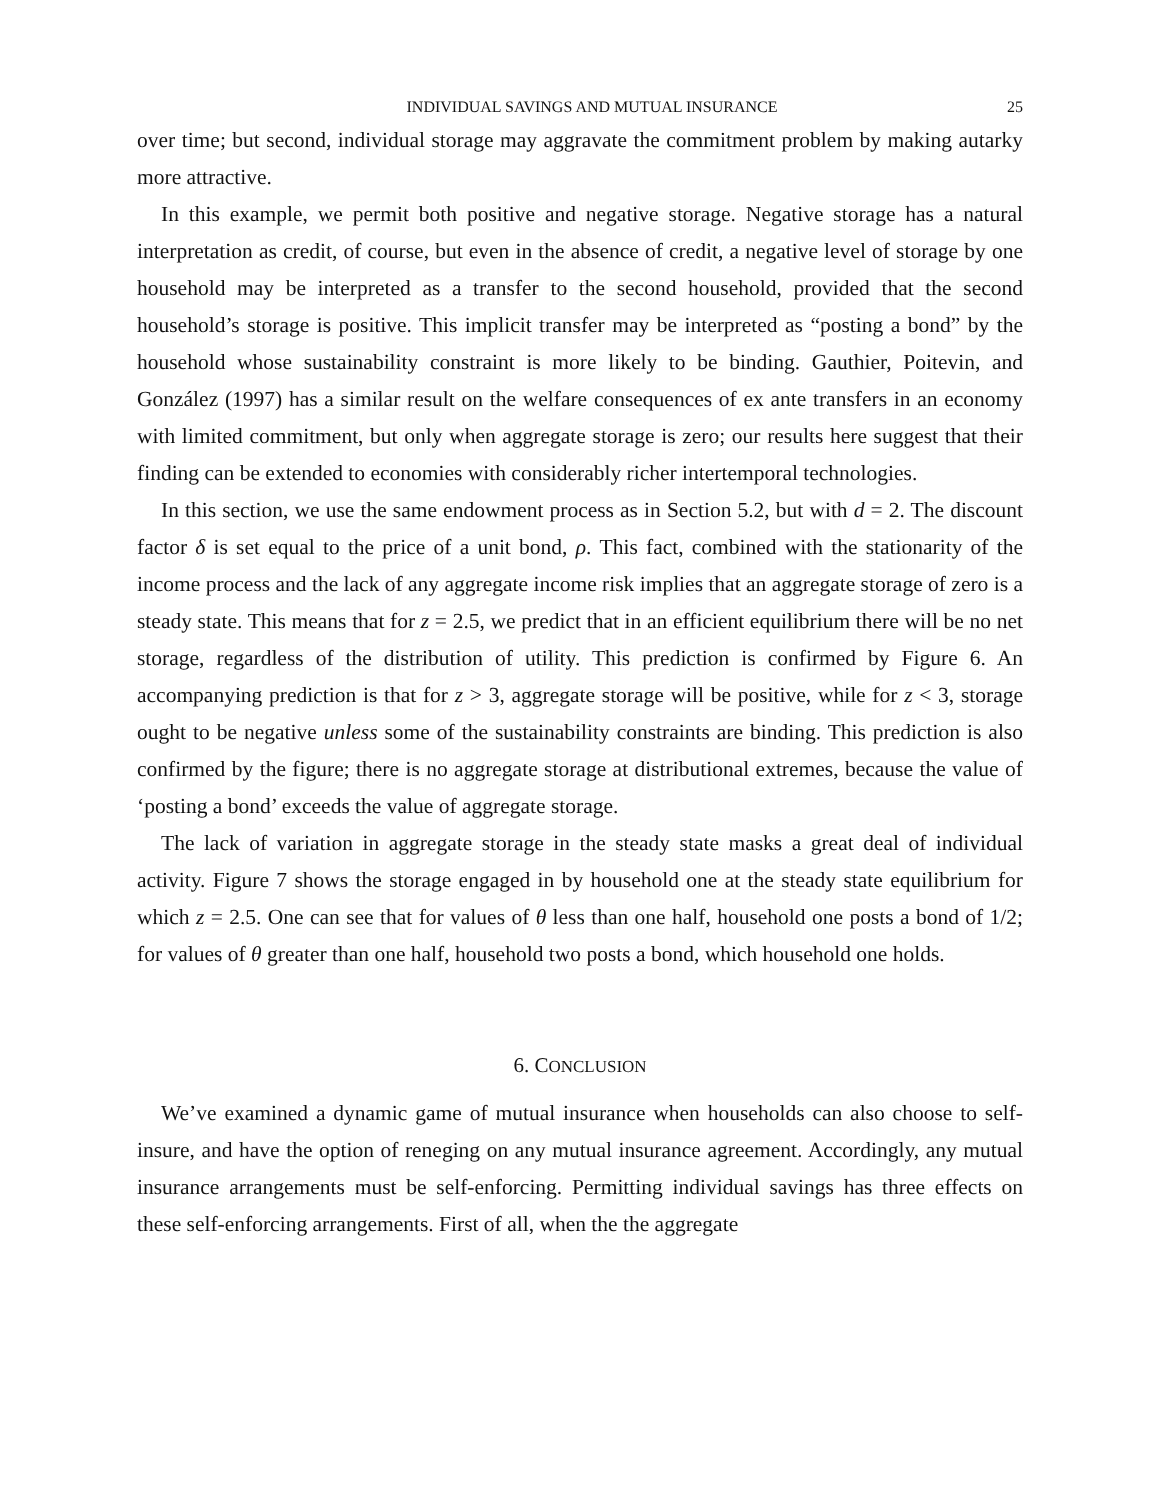INDIVIDUAL SAVINGS AND MUTUAL INSURANCE 25
over time; but second, individual storage may aggravate the commitment problem by making autarky more attractive.
In this example, we permit both positive and negative storage. Negative storage has a natural interpretation as credit, of course, but even in the absence of credit, a negative level of storage by one household may be interpreted as a transfer to the second household, provided that the second household’s storage is positive. This implicit transfer may be interpreted as “posting a bond” by the household whose sustainability constraint is more likely to be binding. Gauthier, Poitevin, and González (1997) has a similar result on the welfare consequences of ex ante transfers in an economy with limited commitment, but only when aggregate storage is zero; our results here suggest that their finding can be extended to economies with considerably richer intertemporal technologies.
In this section, we use the same endowment process as in Section 5.2, but with d = 2. The discount factor δ is set equal to the price of a unit bond, ρ. This fact, combined with the stationarity of the income process and the lack of any aggregate income risk implies that an aggregate storage of zero is a steady state. This means that for z = 2.5, we predict that in an efficient equilibrium there will be no net storage, regardless of the distribution of utility. This prediction is confirmed by Figure 6. An accompanying prediction is that for z > 3, aggregate storage will be positive, while for z < 3, storage ought to be negative unless some of the sustainability constraints are binding. This prediction is also confirmed by the figure; there is no aggregate storage at distributional extremes, because the value of ‘posting a bond’ exceeds the value of aggregate storage.
The lack of variation in aggregate storage in the steady state masks a great deal of individual activity. Figure 7 shows the storage engaged in by household one at the steady state equilibrium for which z = 2.5. One can see that for values of θ less than one half, household one posts a bond of 1/2; for values of θ greater than one half, household two posts a bond, which household one holds.
6. CONCLUSION
We’ve examined a dynamic game of mutual insurance when households can also choose to self-insure, and have the option of reneging on any mutual insurance agreement. Accordingly, any mutual insurance arrangements must be self-enforcing. Permitting individual savings has three effects on these self-enforcing arrangements. First of all, when the the aggregate